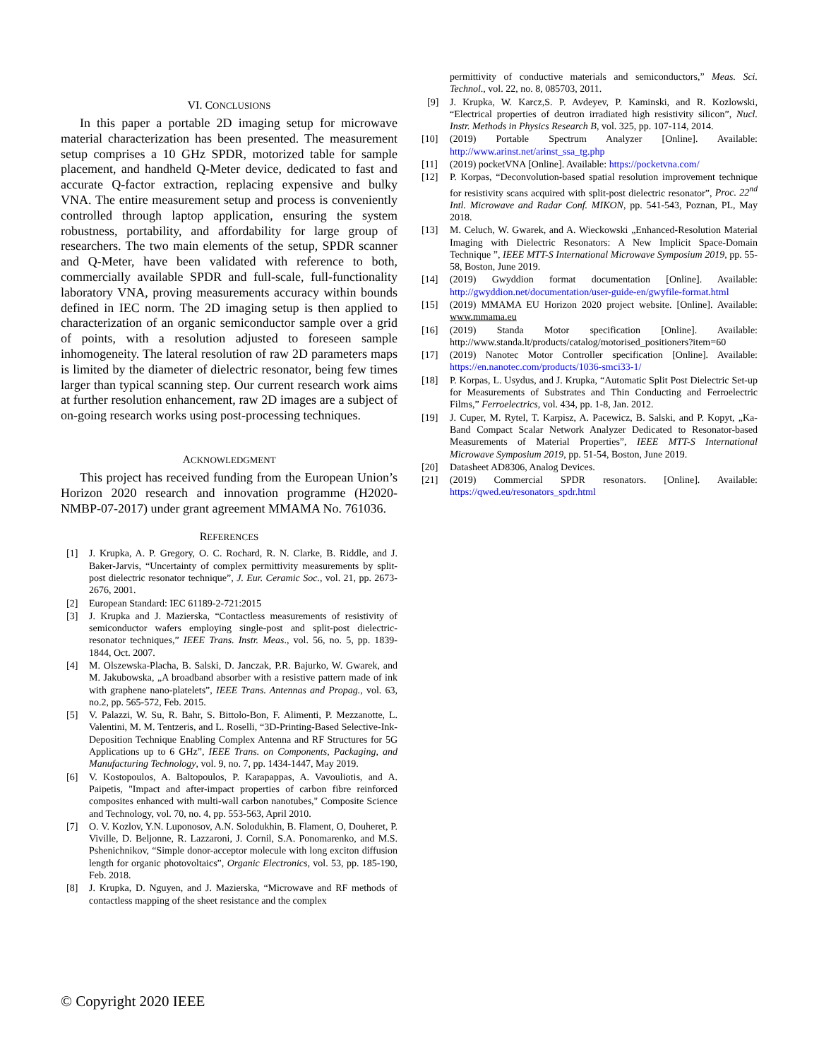VI. CONCLUSIONS
In this paper a portable 2D imaging setup for microwave material characterization has been presented. The measurement setup comprises a 10 GHz SPDR, motorized table for sample placement, and handheld Q-Meter device, dedicated to fast and accurate Q-factor extraction, replacing expensive and bulky VNA. The entire measurement setup and process is conveniently controlled through laptop application, ensuring the system robustness, portability, and affordability for large group of researchers. The two main elements of the setup, SPDR scanner and Q-Meter, have been validated with reference to both, commercially available SPDR and full-scale, full-functionality laboratory VNA, proving measurements accuracy within bounds defined in IEC norm. The 2D imaging setup is then applied to characterization of an organic semiconductor sample over a grid of points, with a resolution adjusted to foreseen sample inhomogeneity. The lateral resolution of raw 2D parameters maps is limited by the diameter of dielectric resonator, being few times larger than typical scanning step. Our current research work aims at further resolution enhancement, raw 2D images are a subject of on-going research works using post-processing techniques.
ACKNOWLEDGMENT
This project has received funding from the European Union’s Horizon 2020 research and innovation programme (H2020-NMBP-07-2017) under grant agreement MMAMA No. 761036.
REFERENCES
[1] J. Krupka, A. P. Gregory, O. C. Rochard, R. N. Clarke, B. Riddle, and J. Baker-Jarvis, “Uncertainty of complex permittivity measurements by split-post dielectric resonator technique”, J. Eur. Ceramic Soc., vol. 21, pp. 2673-2676, 2001.
[2] European Standard: IEC 61189-2-721:2015
[3] J. Krupka and J. Mazierska, “Contactless measurements of resistivity of semiconductor wafers employing single-post and split-post dielectric-resonator techniques,” IEEE Trans. Instr. Meas., vol. 56, no. 5, pp. 1839-1844, Oct. 2007.
[4] M. Olszewska-Placha, B. Salski, D. Janczak, P.R. Bajurko, W. Gwarek, and M. Jakubowska, „A broadband absorber with a resistive pattern made of ink with graphene nano-platelets”, IEEE Trans. Antennas and Propag., vol. 63, no.2, pp. 565-572, Feb. 2015.
[5] V. Palazzi, W. Su, R. Bahr, S. Bittolo-Bon, F. Alimenti, P. Mezzanotte, L. Valentini, M. M. Tentzeris, and L. Roselli, “3D-Printing-Based Selective-Ink-Deposition Technique Enabling Complex Antenna and RF Structures for 5G Applications up to 6 GHz”, IEEE Trans. on Components, Packaging, and Manufacturing Technology, vol. 9, no. 7, pp. 1434-1447, May 2019.
[6] V. Kostopoulos, A. Baltopoulos, P. Karapappas, A. Vavouliotis, and A. Paipetis, "Impact and after-impact properties of carbon fibre reinforced composites enhanced with multi-wall carbon nanotubes," Composite Science and Technology, vol. 70, no. 4, pp. 553-563, April 2010.
[7] O. V. Kozlov, Y.N. Luponosov, A.N. Solodukhin, B. Flament, O, Douheret, P. Viville, D. Beljonne, R. Lazzaroni, J. Cornil, S.A. Ponomarenko, and M.S. Pshenichnikov, “Simple donor-acceptor molecule with long exciton diffusion length for organic photovoltaics”, Organic Electronics, vol. 53, pp. 185-190, Feb. 2018.
[8] J. Krupka, D. Nguyen, and J. Mazierska, “Microwave and RF methods of contactless mapping of the sheet resistance and the complex
permittivity of conductive materials and semiconductors,” Meas. Sci. Technol., vol. 22, no. 8, 085703, 2011.
[9] J. Krupka, W. Karcz,S. P. Avdeyev, P. Kaminski, and R. Kozlowski, “Electrical properties of deutron irradiated high resistivity silicon”, Nucl. Instr. Methods in Physics Research B, vol. 325, pp. 107-114, 2014.
[10] (2019) Portable Spectrum Analyzer [Online]. Available: http://www.arinst.net/arinst_ssa_tg.php
[11] (2019) pocketVNA [Online]. Available: https://pocketvna.com/
[12] P. Korpas, “Deconvolution-based spatial resolution improvement technique for resistivity scans acquired with split-post dielectric resonator”, Proc. 22<sup>nd</sup> Intl. Microwave and Radar Conf. MIKON, pp. 541-543, Poznan, PL, May 2018.
[13] M. Celuch, W. Gwarek, and A. Wieckowski „Enhanced-Resolution Material Imaging with Dielectric Resonators: A New Implicit Space-Domain Technique ”, IEEE MTT-S International Microwave Symposium 2019, pp. 55-58, Boston, June 2019.
[14] (2019) Gwyddion format documentation [Online]. Available: http://gwyddion.net/documentation/user-guide-en/gwyfile-format.html
[15] (2019) MMAMA EU Horizon 2020 project website. [Online]. Available: www.mmama.eu
[16] (2019) Standa Motor specification [Online]. Available: http://www.standa.lt/products/catalog/motorised_positioners?item=60
[17] (2019) Nanotec Motor Controller specification [Online]. Available: https://en.nanotec.com/products/1036-smci33-1/
[18] P. Korpas, L. Usydus, and J. Krupka, “Automatic Split Post Dielectric Set-up for Measurements of Substrates and Thin Conducting and Ferroelectric Films,” Ferroelectrics, vol. 434, pp. 1-8, Jan. 2012.
[19] J. Cuper, M. Rytel, T. Karpisz, A. Pacewicz, B. Salski, and P. Kopyt, „Ka-Band Compact Scalar Network Analyzer Dedicated to Resonator-based Measurements of Material Properties”, IEEE MTT-S International Microwave Symposium 2019, pp. 51-54, Boston, June 2019.
[20] Datasheet AD8306, Analog Devices.
[21] (2019) Commercial SPDR resonators. [Online]. Available: https://qwed.eu/resonators_spdr.html
© Copyright 2020 IEEE